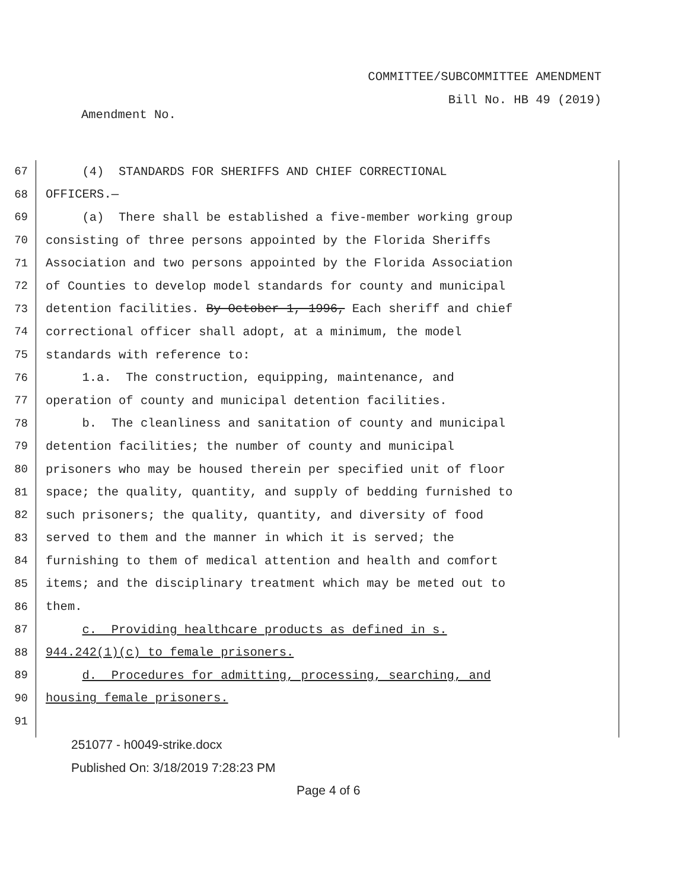COMMITTEE/SUBCOMMITTEE AMENDMENT
Bill No. HB 49 (2019)
Amendment No.
67 (4) STANDARDS FOR SHERIFFS AND CHIEF CORRECTIONAL
68 OFFICERS.—
69 (a) There shall be established a five-member working group
70 consisting of three persons appointed by the Florida Sheriffs
71 Association and two persons appointed by the Florida Association
72 of Counties to develop model standards for county and municipal
73 detention facilities. By October 1, 1996, Each sheriff and chief
74 correctional officer shall adopt, at a minimum, the model
75 standards with reference to:
76 1.a. The construction, equipping, maintenance, and
77 operation of county and municipal detention facilities.
78 b. The cleanliness and sanitation of county and municipal
79 detention facilities; the number of county and municipal
80 prisoners who may be housed therein per specified unit of floor
81 space; the quality, quantity, and supply of bedding furnished to
82 such prisoners; the quality, quantity, and diversity of food
83 served to them and the manner in which it is served; the
84 furnishing to them of medical attention and health and comfort
85 items; and the disciplinary treatment which may be meted out to
86 them.
87 c. Providing healthcare products as defined in s.
88 944.242(1)(c) to female prisoners.
89 d. Procedures for admitting, processing, searching, and
90 housing female prisoners.
91
251077 - h0049-strike.docx
Published On: 3/18/2019 7:28:23 PM
Page 4 of 6